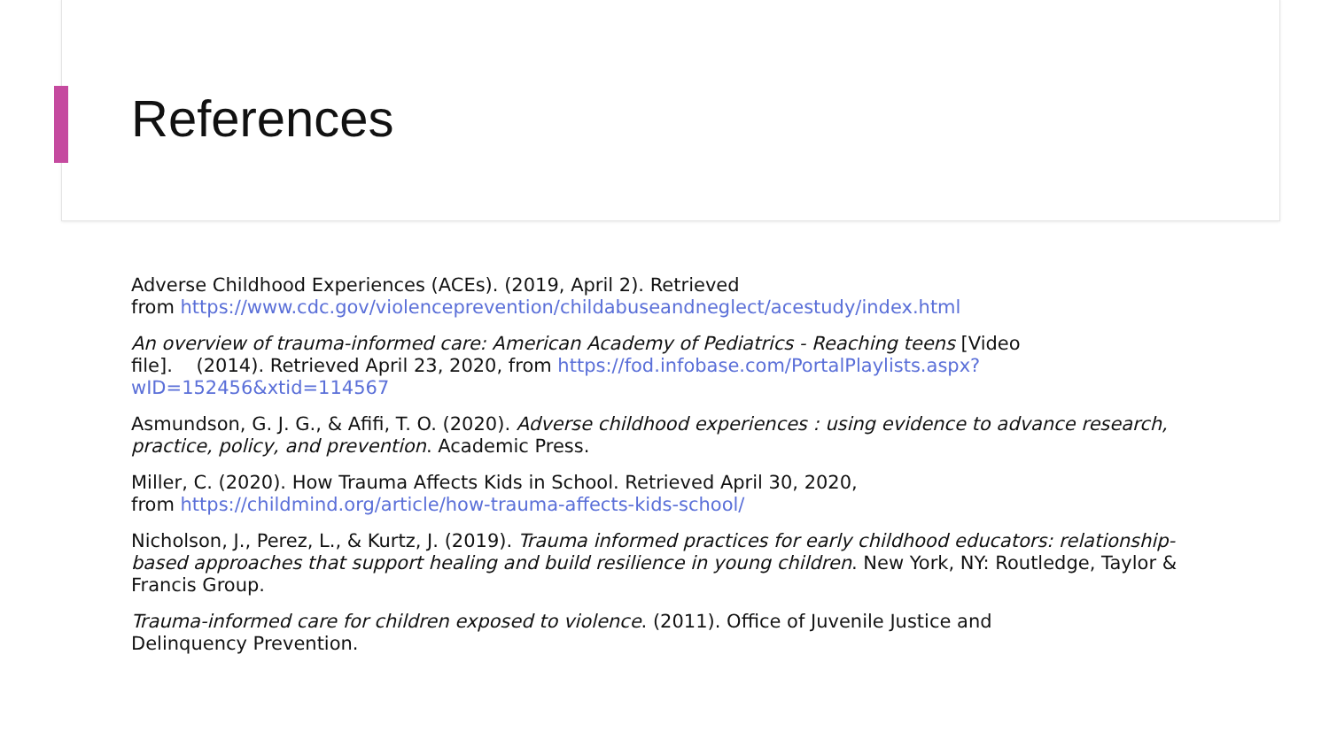References
Adverse Childhood Experiences (ACEs). (2019, April 2). Retrieved
from https://www.cdc.gov/violenceprevention/childabuseandneglect/acestudy/index.html
An overview of trauma-informed care: American Academy of Pediatrics - Reaching teens [Video
file]. (2014). Retrieved April 23, 2020, from https://fod.infobase.com/PortalPlaylists.aspx?wID=152456&xtid=114567
Asmundson, G. J. G., & Afifi, T. O. (2020). Adverse childhood experiences : using evidence to advance research, practice, policy, and prevention. Academic Press.
Miller, C. (2020). How Trauma Affects Kids in School. Retrieved April 30, 2020,
from https://childmind.org/article/how-trauma-affects-kids-school/
Nicholson, J., Perez, L., & Kurtz, J. (2019). Trauma informed practices for early childhood educators: relationship-based approaches that support healing and build resilience in young children. New York, NY: Routledge, Taylor & Francis Group.
Trauma-informed care for children exposed to violence. (2011). Office of Juvenile Justice and
Delinquency Prevention.